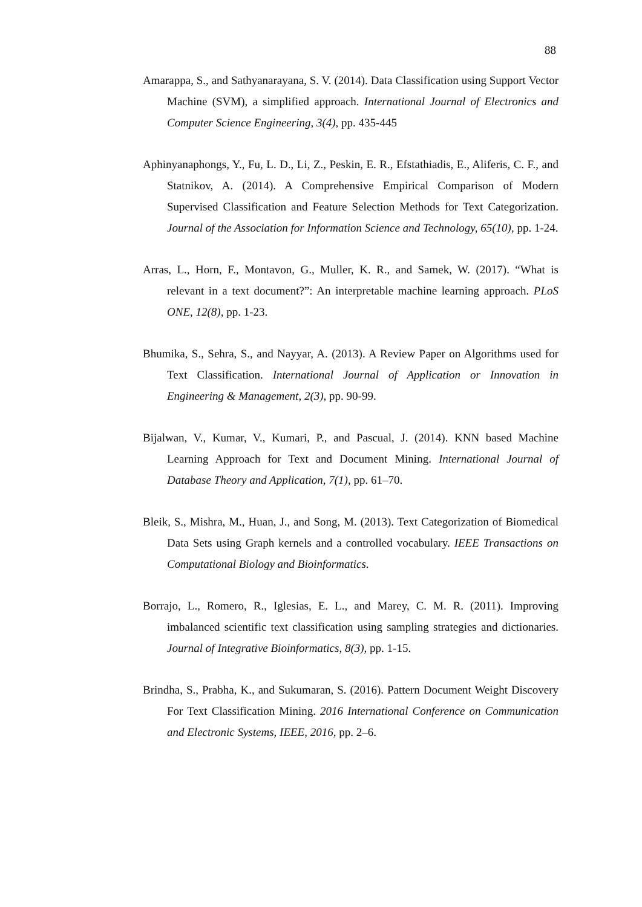88
Amarappa, S., and Sathyanarayana, S. V. (2014). Data Classification using Support Vector Machine (SVM), a simplified approach. International Journal of Electronics and Computer Science Engineering, 3(4), pp. 435-445
Aphinyanaphongs, Y., Fu, L. D., Li, Z., Peskin, E. R., Efstathiadis, E., Aliferis, C. F., and Statnikov, A. (2014). A Comprehensive Empirical Comparison of Modern Supervised Classification and Feature Selection Methods for Text Categorization. Journal of the Association for Information Science and Technology, 65(10), pp. 1-24.
Arras, L., Horn, F., Montavon, G., Muller, K. R., and Samek, W. (2017). “What is relevant in a text document?”: An interpretable machine learning approach. PLoS ONE, 12(8), pp. 1-23.
Bhumika, S., Sehra, S., and Nayyar, A. (2013). A Review Paper on Algorithms used for Text Classification. International Journal of Application or Innovation in Engineering & Management, 2(3), pp. 90-99.
Bijalwan, V., Kumar, V., Kumari, P., and Pascual, J. (2014). KNN based Machine Learning Approach for Text and Document Mining. International Journal of Database Theory and Application, 7(1), pp. 61–70.
Bleik, S., Mishra, M., Huan, J., and Song, M. (2013). Text Categorization of Biomedical Data Sets using Graph kernels and a controlled vocabulary. IEEE Transactions on Computational Biology and Bioinformatics.
Borrajo, L., Romero, R., Iglesias, E. L., and Marey, C. M. R. (2011). Improving imbalanced scientific text classification using sampling strategies and dictionaries. Journal of Integrative Bioinformatics, 8(3), pp. 1-15.
Brindha, S., Prabha, K., and Sukumaran, S. (2016). Pattern Document Weight Discovery For Text Classification Mining. 2016 International Conference on Communication and Electronic Systems, IEEE, 2016, pp. 2–6.